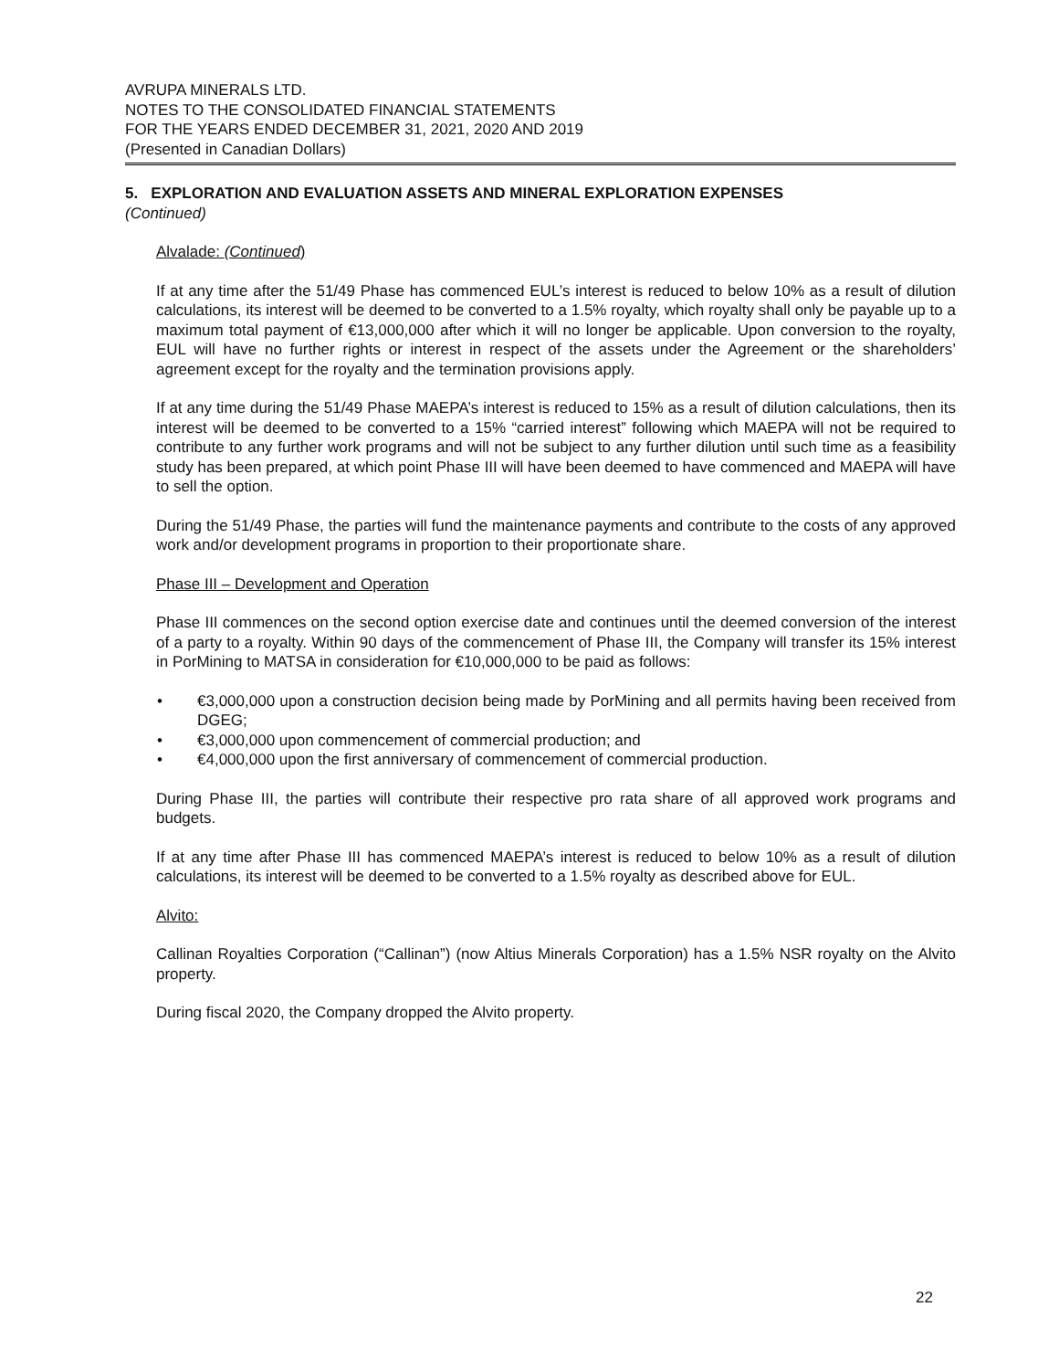AVRUPA MINERALS LTD.
NOTES TO THE CONSOLIDATED FINANCIAL STATEMENTS
FOR THE YEARS ENDED DECEMBER 31, 2021, 2020 AND 2019
(Presented in Canadian Dollars)
5. EXPLORATION AND EVALUATION ASSETS AND MINERAL EXPLORATION EXPENSES
(Continued)
Alvalade: (Continued)
If at any time after the 51/49 Phase has commenced EUL’s interest is reduced to below 10% as a result of dilution calculations, its interest will be deemed to be converted to a 1.5% royalty, which royalty shall only be payable up to a maximum total payment of €13,000,000 after which it will no longer be applicable. Upon conversion to the royalty, EUL will have no further rights or interest in respect of the assets under the Agreement or the shareholders’ agreement except for the royalty and the termination provisions apply.
If at any time during the 51/49 Phase MAEPA’s interest is reduced to 15% as a result of dilution calculations, then its interest will be deemed to be converted to a 15% “carried interest” following which MAEPA will not be required to contribute to any further work programs and will not be subject to any further dilution until such time as a feasibility study has been prepared, at which point Phase III will have been deemed to have commenced and MAEPA will have to sell the option.
During the 51/49 Phase, the parties will fund the maintenance payments and contribute to the costs of any approved work and/or development programs in proportion to their proportionate share.
Phase III – Development and Operation
Phase III commences on the second option exercise date and continues until the deemed conversion of the interest of a party to a royalty. Within 90 days of the commencement of Phase III, the Company will transfer its 15% interest in PorMining to MATSA in consideration for €10,000,000 to be paid as follows:
• €3,000,000 upon a construction decision being made by PorMining and all permits having been received from DGEG;
• €3,000,000 upon commencement of commercial production; and
• €4,000,000 upon the first anniversary of commencement of commercial production.
During Phase III, the parties will contribute their respective pro rata share of all approved work programs and budgets.
If at any time after Phase III has commenced MAEPA’s interest is reduced to below 10% as a result of dilution calculations, its interest will be deemed to be converted to a 1.5% royalty as described above for EUL.
Alvito:
Callinan Royalties Corporation (“Callinan”) (now Altius Minerals Corporation) has a 1.5% NSR royalty on the Alvito property.
During fiscal 2020, the Company dropped the Alvito property.
22